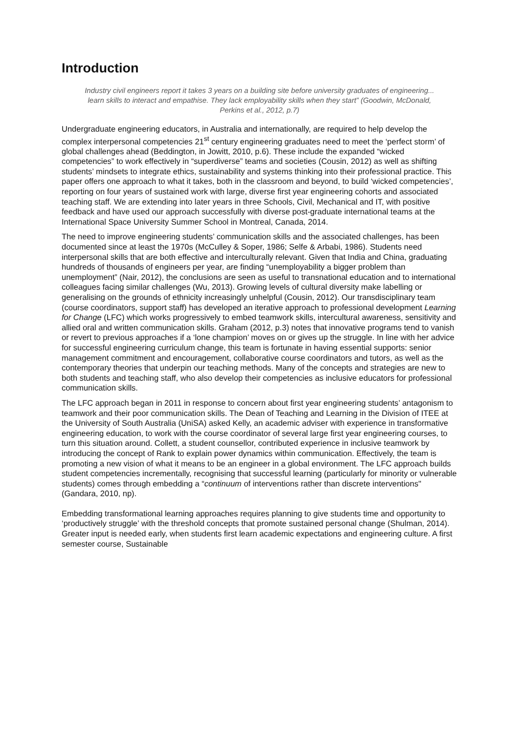Introduction
Industry civil engineers report it takes 3 years on a building site before university graduates of engineering... learn skills to interact and empathise. They lack employability skills when they start” (Goodwin, McDonald, Perkins et al., 2012, p.7)
Undergraduate engineering educators, in Australia and internationally, are required to help develop the complex interpersonal competencies 21<sup>st</sup> century engineering graduates need to meet the ‘perfect storm’ of global challenges ahead (Beddington, in Jowitt, 2010, p.6). These include the expanded “wicked competencies” to work effectively in “superdiverse” teams and societies (Cousin, 2012) as well as shifting students’ mindsets to integrate ethics, sustainability and systems thinking into their professional practice. This paper offers one approach to what it takes, both in the classroom and beyond, to build ‘wicked competencies’, reporting on four years of sustained work with large, diverse first year engineering cohorts and associated teaching staff. We are extending into later years in three Schools, Civil, Mechanical and IT, with positive feedback and have used our approach successfully with diverse post-graduate international teams at the International Space University Summer School in Montreal, Canada, 2014.
The need to improve engineering students’ communication skills and the associated challenges, has been documented since at least the 1970s (McCulley & Soper, 1986; Selfe & Arbabi, 1986). Students need interpersonal skills that are both effective and interculturally relevant. Given that India and China, graduating hundreds of thousands of engineers per year, are finding “unemployability a bigger problem than unemployment” (Nair, 2012), the conclusions are seen as useful to transnational education and to international colleagues facing similar challenges (Wu, 2013). Growing levels of cultural diversity make labelling or generalising on the grounds of ethnicity increasingly unhelpful (Cousin, 2012). Our transdisciplinary team (course coordinators, support staff) has developed an iterative approach to professional development Learning for Change (LFC) which works progressively to embed teamwork skills, intercultural awareness, sensitivity and allied oral and written communication skills. Graham (2012, p.3) notes that innovative programs tend to vanish or revert to previous approaches if a ‘lone champion’ moves on or gives up the struggle. In line with her advice for successful engineering curriculum change, this team is fortunate in having essential supports: senior management commitment and encouragement, collaborative course coordinators and tutors, as well as the contemporary theories that underpin our teaching methods. Many of the concepts and strategies are new to both students and teaching staff, who also develop their competencies as inclusive educators for professional communication skills.
The LFC approach began in 2011 in response to concern about first year engineering students’ antagonism to teamwork and their poor communication skills. The Dean of Teaching and Learning in the Division of ITEE at the University of South Australia (UniSA) asked Kelly, an academic adviser with experience in transformative engineering education, to work with the course coordinator of several large first year engineering courses, to turn this situation around. Collett, a student counsellor, contributed experience in inclusive teamwork by introducing the concept of Rank to explain power dynamics within communication. Effectively, the team is promoting a new vision of what it means to be an engineer in a global environment. The LFC approach builds student competencies incrementally, recognising that successful learning (particularly for minority or vulnerable students) comes through embedding a “continuum of interventions rather than discrete interventions" (Gandara, 2010, np).
Embedding transformational learning approaches requires planning to give students time and opportunity to ‘productively struggle’ with the threshold concepts that promote sustained personal change (Shulman, 2014). Greater input is needed early, when students first learn academic expectations and engineering culture. A first semester course, Sustainable